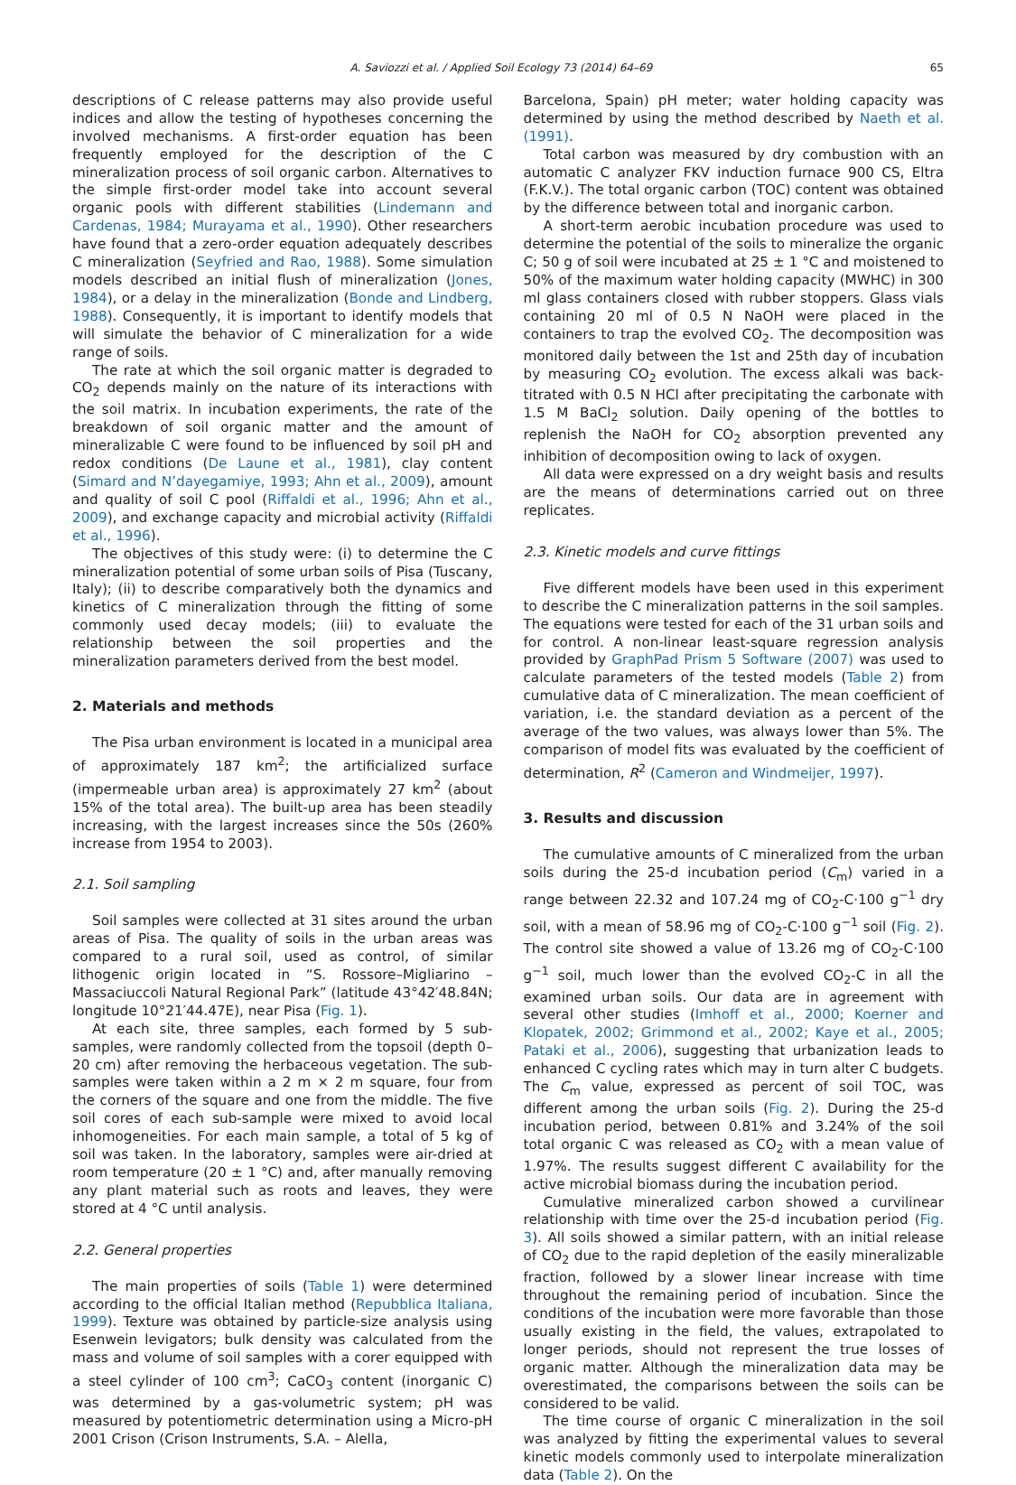A. Saviozzi et al. / Applied Soil Ecology 73 (2014) 64–69 65
descriptions of C release patterns may also provide useful indices and allow the testing of hypotheses concerning the involved mechanisms. A first-order equation has been frequently employed for the description of the C mineralization process of soil organic carbon. Alternatives to the simple first-order model take into account several organic pools with different stabilities (Lindemann and Cardenas, 1984; Murayama et al., 1990). Other researchers have found that a zero-order equation adequately describes C mineralization (Seyfried and Rao, 1988). Some simulation models described an initial flush of mineralization (Jones, 1984), or a delay in the mineralization (Bonde and Lindberg, 1988). Consequently, it is important to identify models that will simulate the behavior of C mineralization for a wide range of soils.
The rate at which the soil organic matter is degraded to CO<sub>2</sub> depends mainly on the nature of its interactions with the soil matrix. In incubation experiments, the rate of the breakdown of soil organic matter and the amount of mineralizable C were found to be influenced by soil pH and redox conditions (De Laune et al., 1981), clay content (Simard and N’dayegamiye, 1993; Ahn et al., 2009), amount and quality of soil C pool (Riffaldi et al., 1996; Ahn et al., 2009), and exchange capacity and microbial activity (Riffaldi et al., 1996).
The objectives of this study were: (i) to determine the C mineralization potential of some urban soils of Pisa (Tuscany, Italy); (ii) to describe comparatively both the dynamics and kinetics of C mineralization through the fitting of some commonly used decay models; (iii) to evaluate the relationship between the soil properties and the mineralization parameters derived from the best model.
2. Materials and methods
The Pisa urban environment is located in a municipal area of approximately 187 km<sup>2</sup>; the artificialized surface (impermeable urban area) is approximately 27 km<sup>2</sup> (about 15% of the total area). The built-up area has been steadily increasing, with the largest increases since the 50s (260% increase from 1954 to 2003).
2.1. Soil sampling
Soil samples were collected at 31 sites around the urban areas of Pisa. The quality of soils in the urban areas was compared to a rural soil, used as control, of similar lithogenic origin located in “S. Rossore–Migliarino – Massaciuccoli Natural Regional Park” (latitude 43°42′48.84N; longitude 10°21′44.47E), near Pisa (Fig. 1).
At each site, three samples, each formed by 5 sub-samples, were randomly collected from the topsoil (depth 0–20 cm) after removing the herbaceous vegetation. The sub-samples were taken within a 2 m × 2 m square, four from the corners of the square and one from the middle. The five soil cores of each sub-sample were mixed to avoid local inhomogeneities. For each main sample, a total of 5 kg of soil was taken. In the laboratory, samples were air-dried at room temperature (20 ± 1 °C) and, after manually removing any plant material such as roots and leaves, they were stored at 4 °C until analysis.
2.2. General properties
The main properties of soils (Table 1) were determined according to the official Italian method (Repubblica Italiana, 1999). Texture was obtained by particle-size analysis using Esenwein levigators; bulk density was calculated from the mass and volume of soil samples with a corer equipped with a steel cylinder of 100 cm<sup>3</sup>; CaCO<sub>3</sub> content (inorganic C) was determined by a gas-volumetric system; pH was measured by potentiometric determination using a Micro-pH 2001 Crison (Crison Instruments, S.A. – Alella,
Barcelona, Spain) pH meter; water holding capacity was determined by using the method described by Naeth et al. (1991).
Total carbon was measured by dry combustion with an automatic C analyzer FKV induction furnace 900 CS, Eltra (F.K.V.). The total organic carbon (TOC) content was obtained by the difference between total and inorganic carbon.
A short-term aerobic incubation procedure was used to determine the potential of the soils to mineralize the organic C; 50 g of soil were incubated at 25 ± 1 °C and moistened to 50% of the maximum water holding capacity (MWHC) in 300 ml glass containers closed with rubber stoppers. Glass vials containing 20 ml of 0.5 N NaOH were placed in the containers to trap the evolved CO<sub>2</sub>. The decomposition was monitored daily between the 1st and 25th day of incubation by measuring CO<sub>2</sub> evolution. The excess alkali was back-titrated with 0.5 N HCl after precipitating the carbonate with 1.5 M BaCl<sub>2</sub> solution. Daily opening of the bottles to replenish the NaOH for CO<sub>2</sub> absorption prevented any inhibition of decomposition owing to lack of oxygen.
All data were expressed on a dry weight basis and results are the means of determinations carried out on three replicates.
2.3. Kinetic models and curve fittings
Five different models have been used in this experiment to describe the C mineralization patterns in the soil samples. The equations were tested for each of the 31 urban soils and for control. A non-linear least-square regression analysis provided by GraphPad Prism 5 Software (2007) was used to calculate parameters of the tested models (Table 2) from cumulative data of C mineralization. The mean coefficient of variation, i.e. the standard deviation as a percent of the average of the two values, was always lower than 5%. The comparison of model fits was evaluated by the coefficient of determination, R<sup>2</sup> (Cameron and Windmeijer, 1997).
3. Results and discussion
The cumulative amounts of C mineralized from the urban soils during the 25-d incubation period (C<sub>m</sub>) varied in a range between 22.32 and 107.24 mg of CO<sub>2</sub>-C·100 g<sup>−1</sup> dry soil, with a mean of 58.96 mg of CO<sub>2</sub>-C·100 g<sup>−1</sup> soil (Fig. 2). The control site showed a value of 13.26 mg of CO<sub>2</sub>-C·100 g<sup>−1</sup> soil, much lower than the evolved CO<sub>2</sub>-C in all the examined urban soils. Our data are in agreement with several other studies (Imhoff et al., 2000; Koerner and Klopatek, 2002; Grimmond et al., 2002; Kaye et al., 2005; Pataki et al., 2006), suggesting that urbanization leads to enhanced C cycling rates which may in turn alter C budgets. The C<sub>m</sub> value, expressed as percent of soil TOC, was different among the urban soils (Fig. 2). During the 25-d incubation period, between 0.81% and 3.24% of the soil total organic C was released as CO<sub>2</sub> with a mean value of 1.97%. The results suggest different C availability for the active microbial biomass during the incubation period.
Cumulative mineralized carbon showed a curvilinear relationship with time over the 25-d incubation period (Fig. 3). All soils showed a similar pattern, with an initial release of CO<sub>2</sub> due to the rapid depletion of the easily mineralizable fraction, followed by a slower linear increase with time throughout the remaining period of incubation. Since the conditions of the incubation were more favorable than those usually existing in the field, the values, extrapolated to longer periods, should not represent the true losses of organic matter. Although the mineralization data may be overestimated, the comparisons between the soils can be considered to be valid.
The time course of organic C mineralization in the soil was analyzed by fitting the experimental values to several kinetic models commonly used to interpolate mineralization data (Table 2). On the